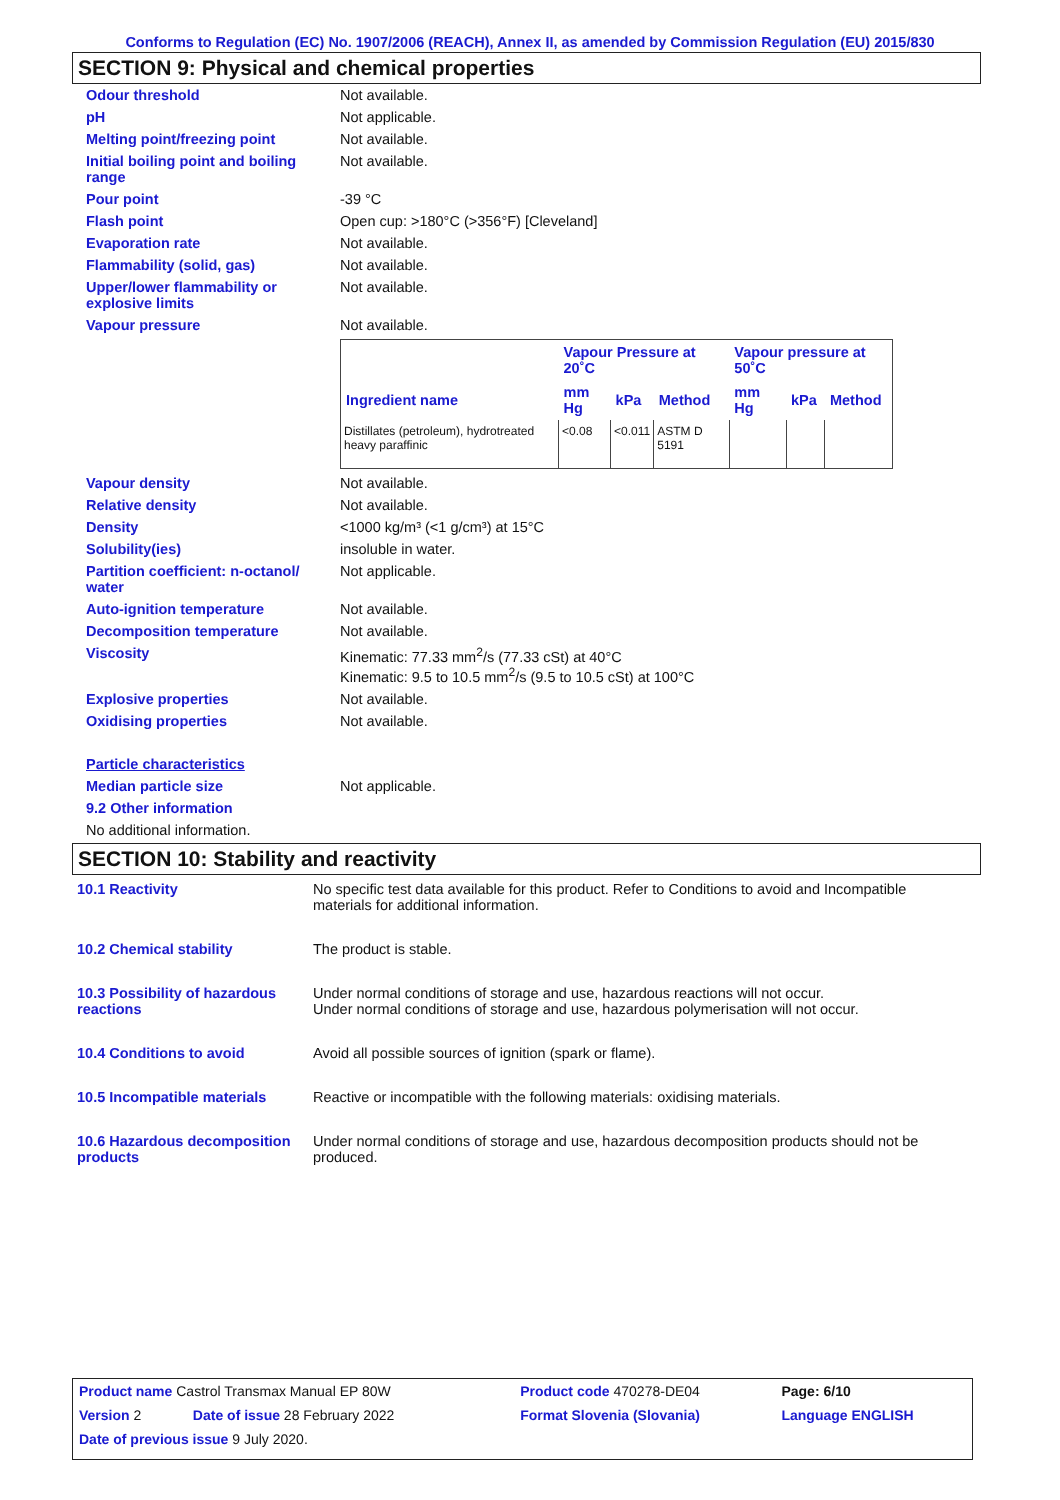Conforms to Regulation (EC) No. 1907/2006 (REACH), Annex II, as amended by Commission Regulation (EU) 2015/830
SECTION 9: Physical and chemical properties
| Odour threshold | Not available. |
| pH | Not applicable. |
| Melting point/freezing point | Not available. |
| Initial boiling point and boiling range | Not available. |
| Pour point | -39 °C |
| Flash point | Open cup: >180°C (>356°F) [Cleveland] |
| Evaporation rate | Not available. |
| Flammability (solid, gas) | Not available. |
| Upper/lower flammability or explosive limits | Not available. |
| Vapour pressure | Not available. / / Vapour Pressure at 20˚C / / / Vapour pressure at 50˚C / / / / --- / --- / --- / --- / --- / --- / --- / / Ingredient name / mm Hg / kPa / Method / mm Hg / kPa / Method / / Distillates (petroleum), hydrotreated heavy paraffinic / <0.08 / <0.011 / ASTM D 5191 / / / / |
| Vapour density | Not available. |
| Relative density | Not available. |
| Density | <1000 kg/m³ (<1 g/cm³) at 15°C |
| Solubility(ies) | insoluble in water. |
| Partition coefficient: n-octanol/ water | Not applicable. |
| Auto-ignition temperature | Not available. |
| Decomposition temperature | Not available. |
| Viscosity | Kinematic: 77.33 mm<sup>2</sup>/s (77.33 cSt) at 40°C Kinematic: 9.5 to 10.5 mm<sup>2</sup>/s (9.5 to 10.5 cSt) at 100°C |
| Explosive properties | Not available. |
| Oxidising properties | Not available. |
| Particle characteristics | |
| Median particle size | Not applicable. |
| 9.2 Other information | |
| No additional information. | |
SECTION 10: Stability and reactivity
| 10.1 Reactivity | No specific test data available for this product. Refer to Conditions to avoid and Incompatible materials for additional information. |
| 10.2 Chemical stability | The product is stable. |
| 10.3 Possibility of hazardous reactions | Under normal conditions of storage and use, hazardous reactions will not occur. Under normal conditions of storage and use, hazardous polymerisation will not occur. |
| 10.4 Conditions to avoid | Avoid all possible sources of ignition (spark or flame). |
| 10.5 Incompatible materials | Reactive or incompatible with the following materials: oxidising materials. |
| 10.6 Hazardous decomposition products | Under normal conditions of storage and use, hazardous decomposition products should not be produced. |
| Product name Castrol Transmax Manual EP 80W | | Product code 470278-DE04 | Page: 6/10 |
| Version 2 | Date of issue 28 February 2022 | Format Slovenia (Slovania) | Language ENGLISH |
| Date of previous issue 9 July 2020. | | | |